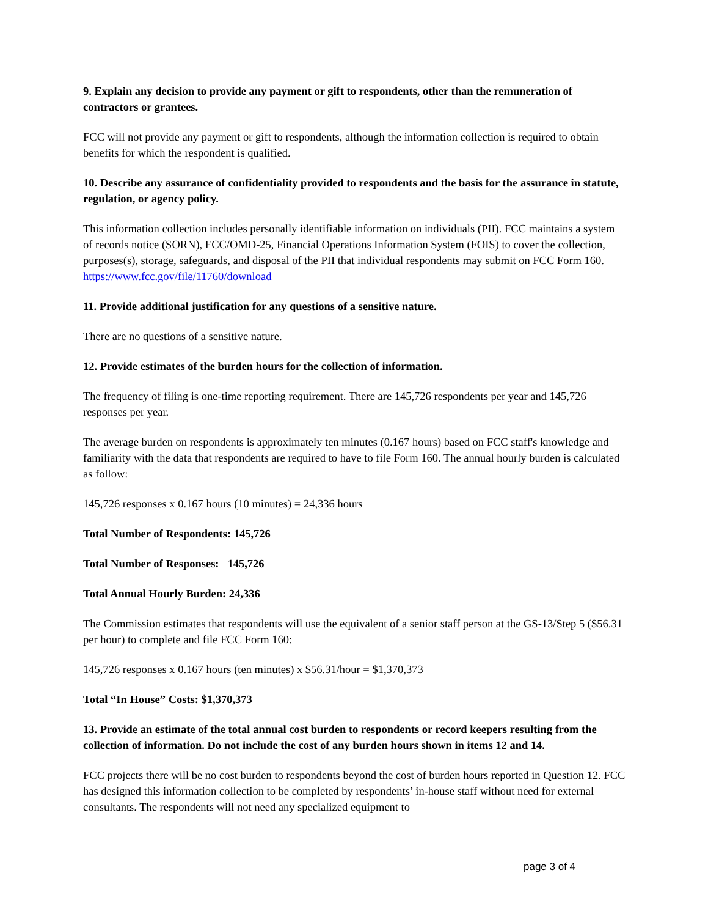9. Explain any decision to provide any payment or gift to respondents, other than the remuneration of contractors or grantees.
FCC will not provide any payment or gift to respondents, although the information collection is required to obtain benefits for which the respondent is qualified.
10. Describe any assurance of confidentiality provided to respondents and the basis for the assurance in statute, regulation, or agency policy.
This information collection includes personally identifiable information on individuals (PII). FCC maintains a system of records notice (SORN), FCC/OMD-25, Financial Operations Information System (FOIS) to cover the collection, purposes(s), storage, safeguards, and disposal of the PII that individual respondents may submit on FCC Form 160. https://www.fcc.gov/file/11760/download
11. Provide additional justification for any questions of a sensitive nature.
There are no questions of a sensitive nature.
12. Provide estimates of the burden hours for the collection of information.
The frequency of filing is one-time reporting requirement. There are 145,726 respondents per year and 145,726 responses per year.
The average burden on respondents is approximately ten minutes (0.167 hours) based on FCC staff's knowledge and familiarity with the data that respondents are required to have to file Form 160. The annual hourly burden is calculated as follow:
145,726 responses x 0.167 hours (10 minutes) = 24,336 hours
Total Number of Respondents: 145,726
Total Number of Responses: 145,726
Total Annual Hourly Burden: 24,336
The Commission estimates that respondents will use the equivalent of a senior staff person at the GS-13/Step 5 ($56.31 per hour) to complete and file FCC Form 160:
145,726 responses x 0.167 hours (ten minutes) x $56.31/hour = $1,370,373
Total “In House” Costs: $1,370,373
13. Provide an estimate of the total annual cost burden to respondents or record keepers resulting from the collection of information. Do not include the cost of any burden hours shown in items 12 and 14.
FCC projects there will be no cost burden to respondents beyond the cost of burden hours reported in Question 12. FCC has designed this information collection to be completed by respondents’ in-house staff without need for external consultants. The respondents will not need any specialized equipment to
page 3 of 4